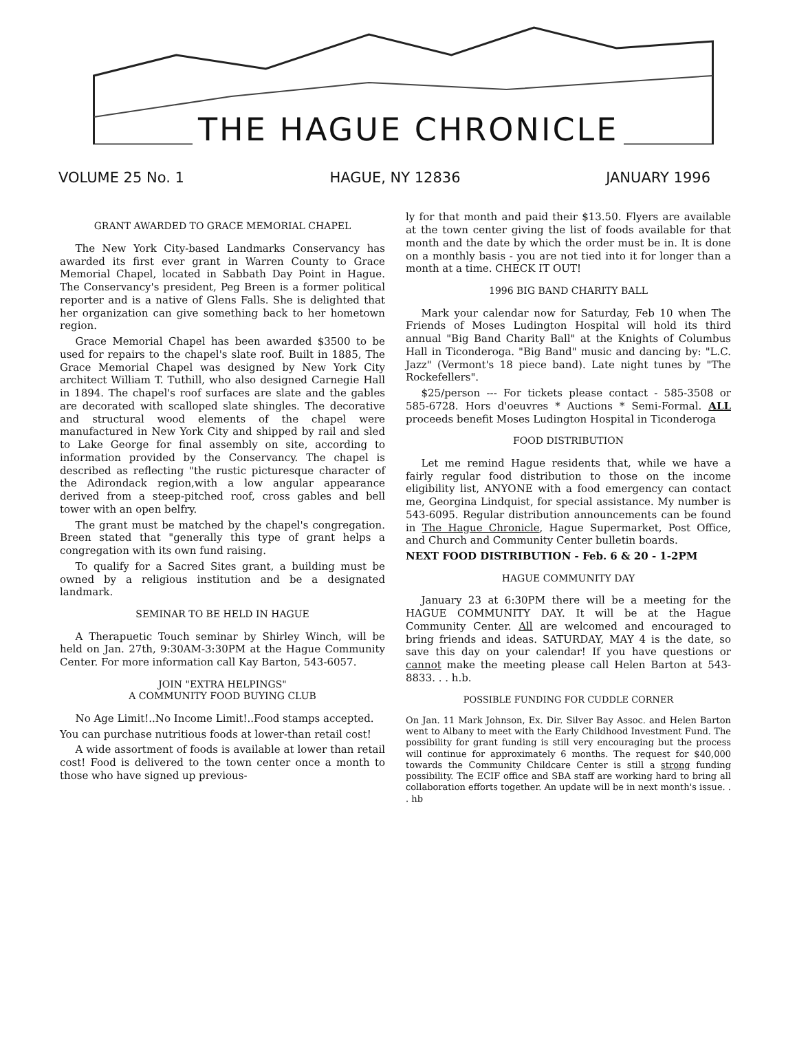THE HAGUE CHRONICLE
VOLUME 25 No. 1 HAGUE, NY 12836 JANUARY 1996
GRANT AWARDED TO GRACE MEMORIAL CHAPEL
The New York City-based Landmarks Conservancy has awarded its first ever grant in Warren County to Grace Memorial Chapel, located in Sabbath Day Point in Hague. The Conservancy's president, Peg Breen is a former political reporter and is a native of Glens Falls. She is delighted that her organization can give something back to her hometown region.
Grace Memorial Chapel has been awarded $3500 to be used for repairs to the chapel's slate roof. Built in 1885, The Grace Memorial Chapel was designed by New York City architect William T. Tuthill, who also designed Carnegie Hall in 1894. The chapel's roof surfaces are slate and the gables are decorated with scalloped slate shingles. The decorative and structural wood elements of the chapel were manufactured in New York City and shipped by rail and sled to Lake George for final assembly on site, according to information provided by the Conservancy. The chapel is described as reflecting "the rustic picturesque character of the Adirondack region,with a low angular appearance derived from a steep-pitched roof, cross gables and bell tower with an open belfry.
The grant must be matched by the chapel's congregation. Breen stated that "generally this type of grant helps a congregation with its own fund raising.
To qualify for a Sacred Sites grant, a building must be owned by a religious institution and be a designated landmark.
SEMINAR TO BE HELD IN HAGUE
A Therapuetic Touch seminar by Shirley Winch, will be held on Jan. 27th, 9:30AM-3:30PM at the Hague Community Center. For more information call Kay Barton, 543-6057.
JOIN "EXTRA HELPINGS"
A COMMUNITY FOOD BUYING CLUB
No Age Limit!..No Income Limit!..Food stamps accepted.
You can purchase nutritious foods at lower-than retail cost!
A wide assortment of foods is available at lower than retail cost! Food is delivered to the town center once a month to those who have signed up previous-
ly for that month and paid their $13.50. Flyers are available at the town center giving the list of foods available for that month and the date by which the order must be in. It is done on a monthly basis - you are not tied into it for longer than a month at a time. CHECK IT OUT!
1996 BIG BAND CHARITY BALL
Mark your calendar now for Saturday, Feb 10 when The Friends of Moses Ludington Hospital will hold its third annual "Big Band Charity Ball" at the Knights of Columbus Hall in Ticonderoga. "Big Band" music and dancing by: "L.C. Jazz" (Vermont's 18 piece band). Late night tunes by "The Rockefellers".
$25/person --- For tickets please contact - 585-3508 or 585-6728. Hors d'oeuvres * Auctions * Semi-Formal. ALL proceeds benefit Moses Ludington Hospital in Ticonderoga
FOOD DISTRIBUTION
Let me remind Hague residents that, while we have a fairly regular food distribution to those on the income eligibility list, ANYONE with a food emergency can contact me, Georgina Lindquist, for special assistance. My number is 543-6095. Regular distribution announcements can be found in The Hague Chronicle, Hague Supermarket, Post Office, and Church and Community Center bulletin boards.
NEXT FOOD DISTRIBUTION - Feb. 6 & 20 - 1-2PM
HAGUE COMMUNITY DAY
January 23 at 6:30PM there will be a meeting for the HAGUE COMMUNITY DAY. It will be at the Hague Community Center. All are welcomed and encouraged to bring friends and ideas. SATURDAY, MAY 4 is the date, so save this day on your calendar! If you have questions or cannot make the meeting please call Helen Barton at 543-8833. . . h.b.
POSSIBLE FUNDING FOR CUDDLE CORNER
On Jan. 11 Mark Johnson, Ex. Dir. Silver Bay Assoc. and Helen Barton went to Albany to meet with the Early Childhood Investment Fund. The possibility for grant funding is still very encouraging but the process will continue for approximately 6 months. The request for $40,000 towards the Community Childcare Center is still a strong funding possibility. The ECIF office and SBA staff are working hard to bring all collaboration efforts together. An update will be in next month's issue. . . hb